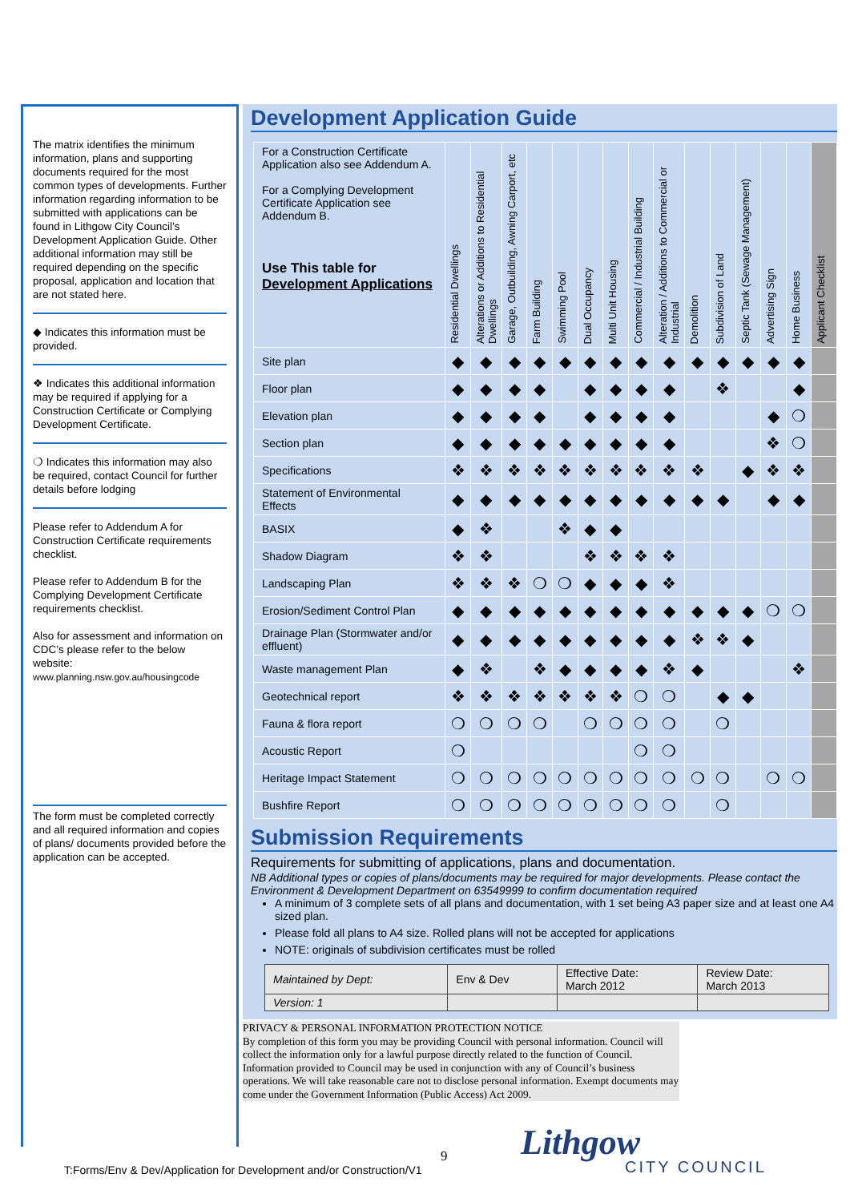The matrix identifies the minimum information, plans and supporting documents required for the most common types of developments. Further information regarding information to be submitted with applications can be found in Lithgow City Council’s Development Application Guide. Other additional information may still be required depending on the specific proposal, application and location that are not stated here.
◆ Indicates this information must be provided.
❖ Indicates this additional information may be required if applying for a Construction Certificate or Complying Development Certificate.
❍ Indicates this information may also be required, contact Council for further details before lodging
Please refer to Addendum A for Construction Certificate requirements checklist.
Please refer to Addendum B for the Complying Development Certificate requirements checklist.
Also for assessment and information on CDC’s please refer to the below website:
www.planning.nsw.gov.au/housingcode
The form must be completed correctly and all required information and copies of plans/ documents provided before the application can be accepted.
Development Application Guide
| For a Construction Certificate Application also see Addendum A. For a Complying Development Certificate Application see Addendum B. Use This table for Development Applications | Residential Dwellings | Alterations or Additions to Residential Dwellings | Garage, Outbuilding, Awning Carport, etc | Farm Building | Swimming Pool | Dual Occupancy | Multi Unit Housing | Commercial / Industrial Building | Alteration / Additions to Commercial or Industrial | Demolition | Subdivision of Land | Septic Tank (Sewage Management) | Advertising Sign | Home Business | Applicant Checklist |
| --- | --- | --- | --- | --- | --- | --- | --- | --- | --- | --- | --- | --- | --- | --- | --- |
| Site plan | ◆ | ◆ | ◆ | ◆ | ◆ | ◆ | ◆ | ◆ | ◆ | ◆ | ◆ | ◆ | ◆ | ◆ | |
| Floor plan | ◆ | ◆ | ◆ | ◆ | | ◆ | ◆ | ◆ | ◆ | | ❖ | | | ◆ | |
| Elevation plan | ◆ | ◆ | ◆ | ◆ | | ◆ | ◆ | ◆ | ◆ | | | | ◆ | ❍ | |
| Section plan | ◆ | ◆ | ◆ | ◆ | ◆ | ◆ | ◆ | ◆ | ◆ | | | | ❖ | ❍ | |
| Specifications | ❖ | ❖ | ❖ | ❖ | ❖ | ❖ | ❖ | ❖ | ❖ | ❖ | | ◆ | ❖ | ❖ | |
| Statement of Environmental Effects | ◆ | ◆ | ◆ | ◆ | ◆ | ◆ | ◆ | ◆ | ◆ | ◆ | ◆ | | ◆ | ◆ | |
| BASIX | ◆ | ❖ | | | ❖ | ◆ | ◆ | | | | | | | | |
| Shadow Diagram | ❖ | ❖ | | | | ❖ | ❖ | ❖ | ❖ | | | | | | |
| Landscaping Plan | ❖ | ❖ | ❖ | ❍ | ❍ | ◆ | ◆ | ◆ | ❖ | | | | | | |
| Erosion/Sediment Control Plan | ◆ | ◆ | ◆ | ◆ | ◆ | ◆ | ◆ | ◆ | ◆ | ◆ | ◆ | ◆ | ❍ | ❍ | |
| Drainage Plan (Stormwater and/or effluent) | ◆ | ◆ | ◆ | ◆ | ◆ | ◆ | ◆ | ◆ | ◆ | ❖ | ❖ | ◆ | | | |
| Waste management Plan | ◆ | ❖ | | ❖ | ◆ | ◆ | ◆ | ◆ | ❖ | ◆ | | | | ❖ | |
| Geotechnical report | ❖ | ❖ | ❖ | ❖ | ❖ | ❖ | ❖ | ❍ | ❍ | | ◆ | ◆ | | | |
| Fauna & flora report | ❍ | ❍ | ❍ | ❍ | | ❍ | ❍ | ❍ | ❍ | | ❍ | | | | |
| Acoustic Report | ❍ | | | | | | | ❍ | ❍ | | | | | | |
| Heritage Impact Statement | ❍ | ❍ | ❍ | ❍ | ❍ | ❍ | ❍ | ❍ | ❍ | ❍ | ❍ | | ❍ | ❍ | |
| Bushfire Report | ❍ | ❍ | ❍ | ❍ | ❍ | ❍ | ❍ | ❍ | ❍ | | ❍ | | | | |
Submission Requirements
Requirements for submitting of applications, plans and documentation.
NB Additional types or copies of plans/documents may be required for major developments. Please contact the Environment & Development Department on 63549999 to confirm documentation required
A minimum of 3 complete sets of all plans and documentation, with 1 set being A3 paper size and at least one A4 sized plan.
Please fold all plans to A4 size. Rolled plans will not be accepted for applications
NOTE: originals of subdivision certificates must be rolled
| Maintained by Dept: | Env & Dev | Effective Date: March 2012 | Review Date: March 2013 |
| Version: 1 | | | |
PRIVACY & PERSONAL INFORMATION PROTECTION NOTICE
By completion of this form you may be providing Council with personal information. Council will collect the information only for a lawful purpose directly related to the function of Council. Information provided to Council may be used in conjunction with any of Council’s business operations. We will take reasonable care not to disclose personal information. Exempt documents may come under the Government Information (Public Access) Act 2009.
9
T:Forms/Env & Dev/Application for Development and/or Construction/V1
Lithgow
CITY COUNCIL